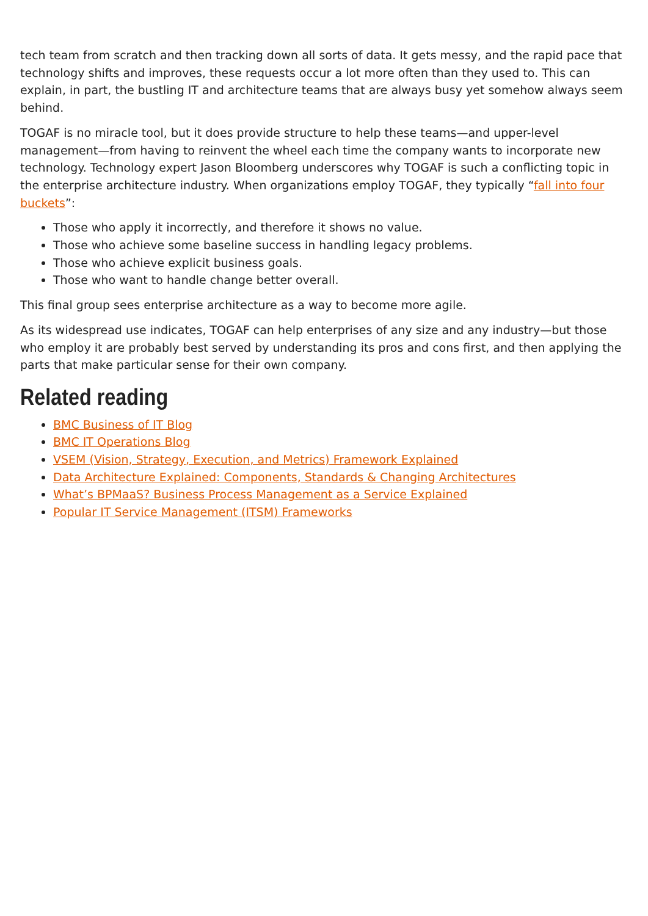tech team from scratch and then tracking down all sorts of data. It gets messy, and the rapid pace that technology shifts and improves, these requests occur a lot more often than they used to. This can explain, in part, the bustling IT and architecture teams that are always busy yet somehow always seem behind.
TOGAF is no miracle tool, but it does provide structure to help these teams—and upper-level management—from having to reinvent the wheel each time the company wants to incorporate new technology. Technology expert Jason Bloomberg underscores why TOGAF is such a conflicting topic in the enterprise architecture industry. When organizations employ TOGAF, they typically “fall into four buckets”:
Those who apply it incorrectly, and therefore it shows no value.
Those who achieve some baseline success in handling legacy problems.
Those who achieve explicit business goals.
Those who want to handle change better overall.
This final group sees enterprise architecture as a way to become more agile.
As its widespread use indicates, TOGAF can help enterprises of any size and any industry—but those who employ it are probably best served by understanding its pros and cons first, and then applying the parts that make particular sense for their own company.
Related reading
BMC Business of IT Blog
BMC IT Operations Blog
VSEM (Vision, Strategy, Execution, and Metrics) Framework Explained
Data Architecture Explained: Components, Standards & Changing Architectures
What’s BPMaaS? Business Process Management as a Service Explained
Popular IT Service Management (ITSM) Frameworks